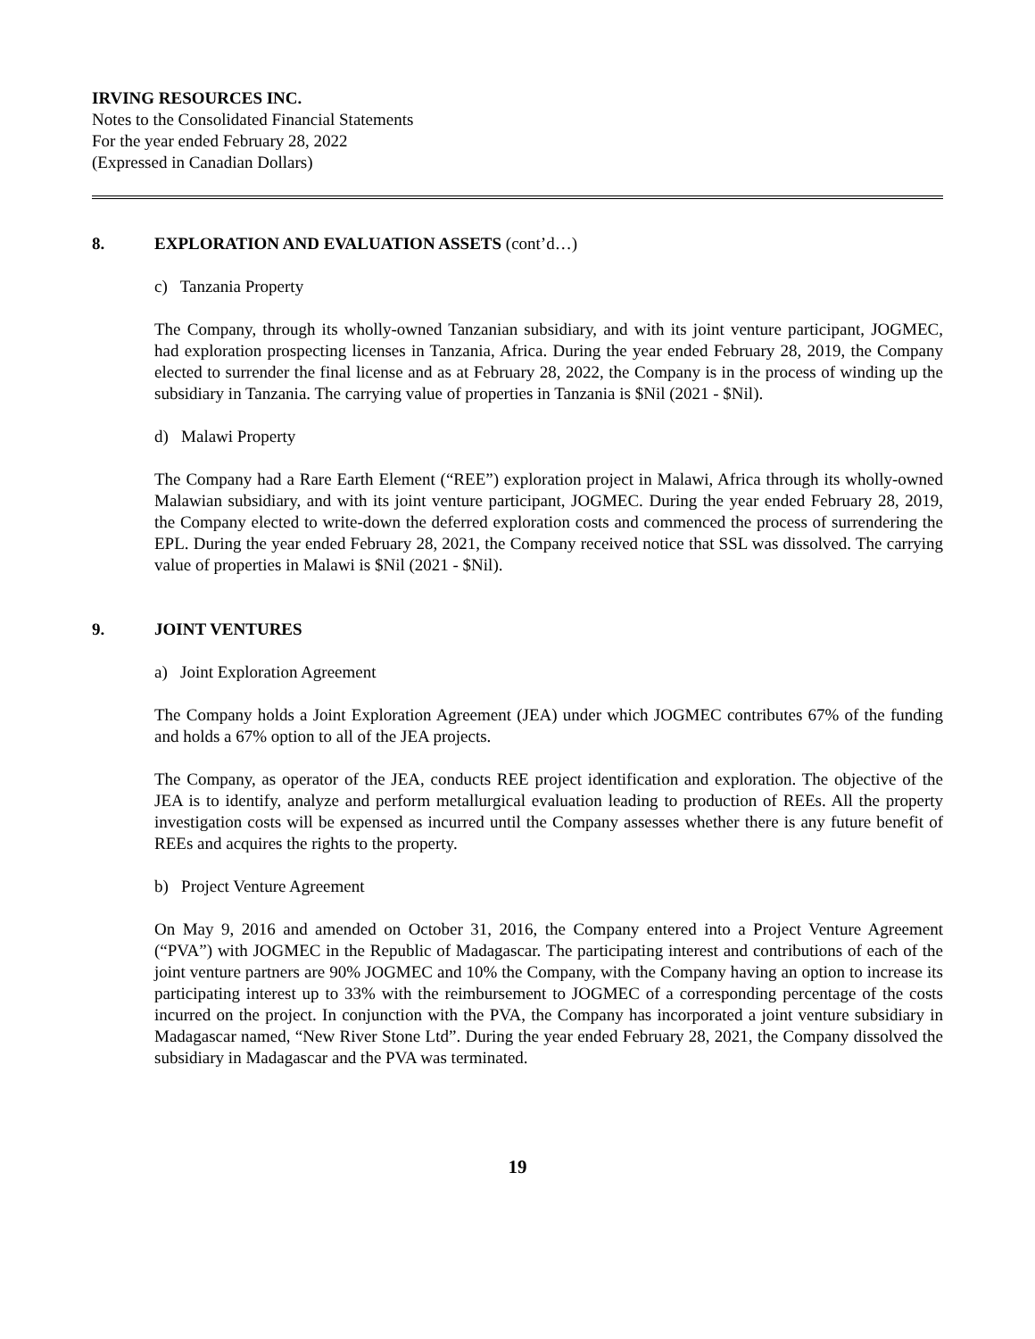IRVING RESOURCES INC.
Notes to the Consolidated Financial Statements
For the year ended February 28, 2022
(Expressed in Canadian Dollars)
8. EXPLORATION AND EVALUATION ASSETS (cont’d…)
c) Tanzania Property
The Company, through its wholly-owned Tanzanian subsidiary, and with its joint venture participant, JOGMEC, had exploration prospecting licenses in Tanzania, Africa. During the year ended February 28, 2019, the Company elected to surrender the final license and as at February 28, 2022, the Company is in the process of winding up the subsidiary in Tanzania. The carrying value of properties in Tanzania is $Nil (2021 - $Nil).
d) Malawi Property
The Company had a Rare Earth Element (“REE”) exploration project in Malawi, Africa through its wholly-owned Malawian subsidiary, and with its joint venture participant, JOGMEC. During the year ended February 28, 2019, the Company elected to write-down the deferred exploration costs and commenced the process of surrendering the EPL. During the year ended February 28, 2021, the Company received notice that SSL was dissolved. The carrying value of properties in Malawi is $Nil (2021 - $Nil).
9. JOINT VENTURES
a) Joint Exploration Agreement
The Company holds a Joint Exploration Agreement (JEA) under which JOGMEC contributes 67% of the funding and holds a 67% option to all of the JEA projects.
The Company, as operator of the JEA, conducts REE project identification and exploration. The objective of the JEA is to identify, analyze and perform metallurgical evaluation leading to production of REEs. All the property investigation costs will be expensed as incurred until the Company assesses whether there is any future benefit of REEs and acquires the rights to the property.
b) Project Venture Agreement
On May 9, 2016 and amended on October 31, 2016, the Company entered into a Project Venture Agreement (“PVA”) with JOGMEC in the Republic of Madagascar. The participating interest and contributions of each of the joint venture partners are 90% JOGMEC and 10% the Company, with the Company having an option to increase its participating interest up to 33% with the reimbursement to JOGMEC of a corresponding percentage of the costs incurred on the project. In conjunction with the PVA, the Company has incorporated a joint venture subsidiary in Madagascar named, “New River Stone Ltd”. During the year ended February 28, 2021, the Company dissolved the subsidiary in Madagascar and the PVA was terminated.
19